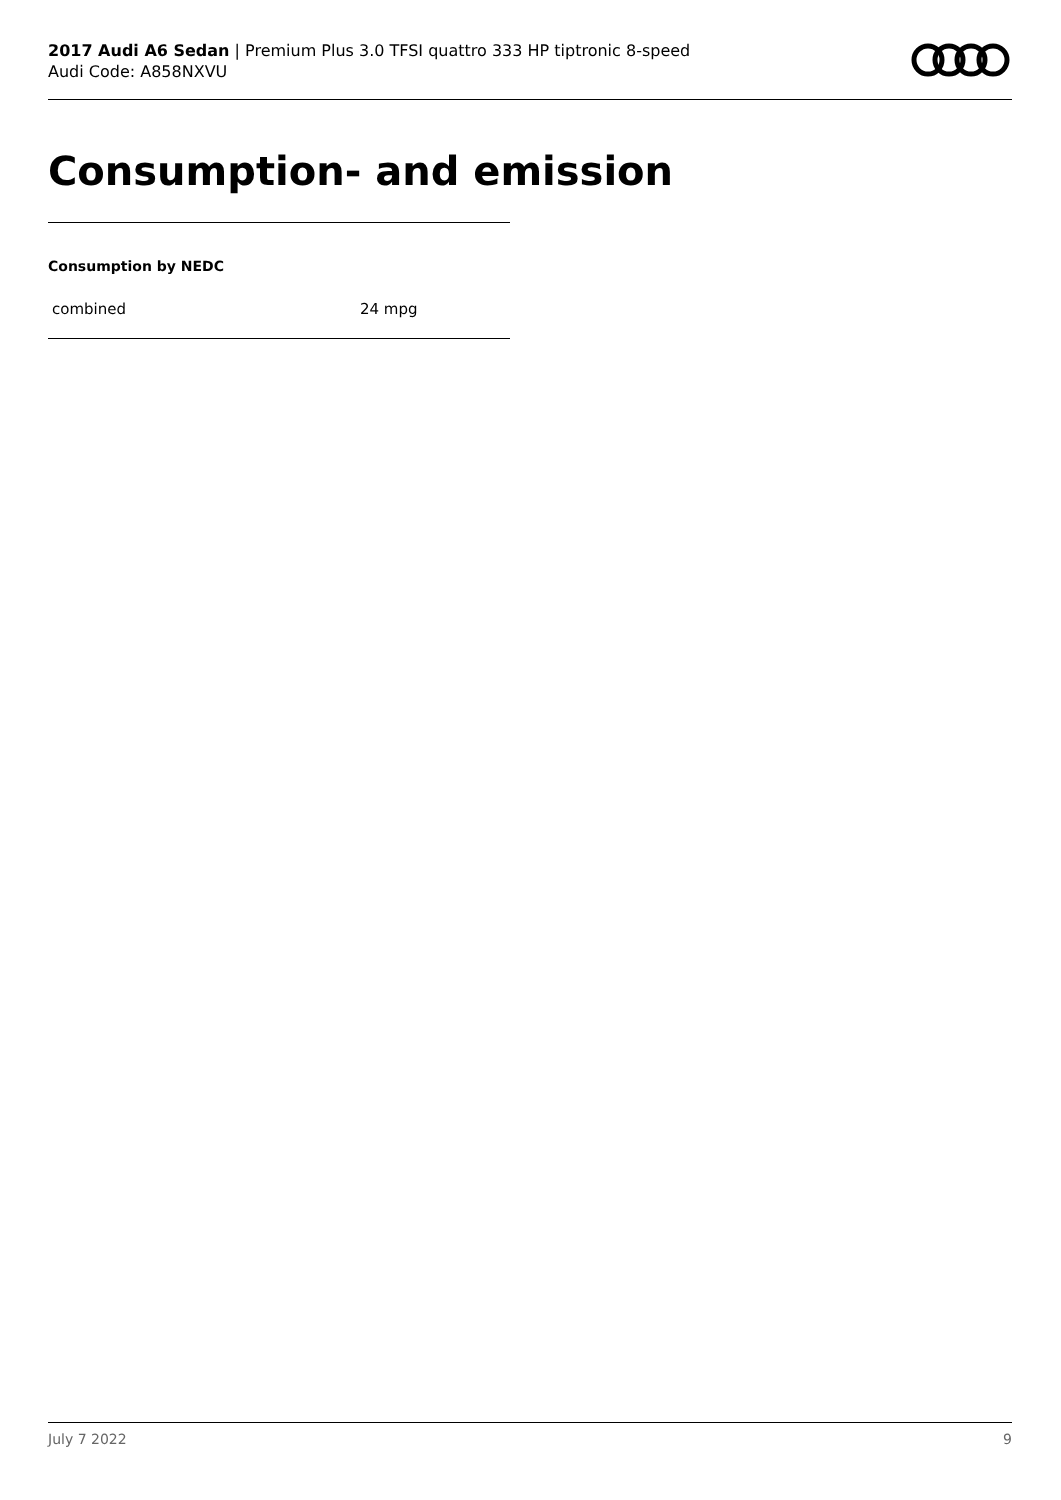2017 Audi A6 Sedan | Premium Plus 3.0 TFSI quattro 333 HP tiptronic 8-speed
Audi Code: A858NXVU
Consumption- and emission
Consumption by NEDC
| combined | 24 mpg |
July 7 2022 9